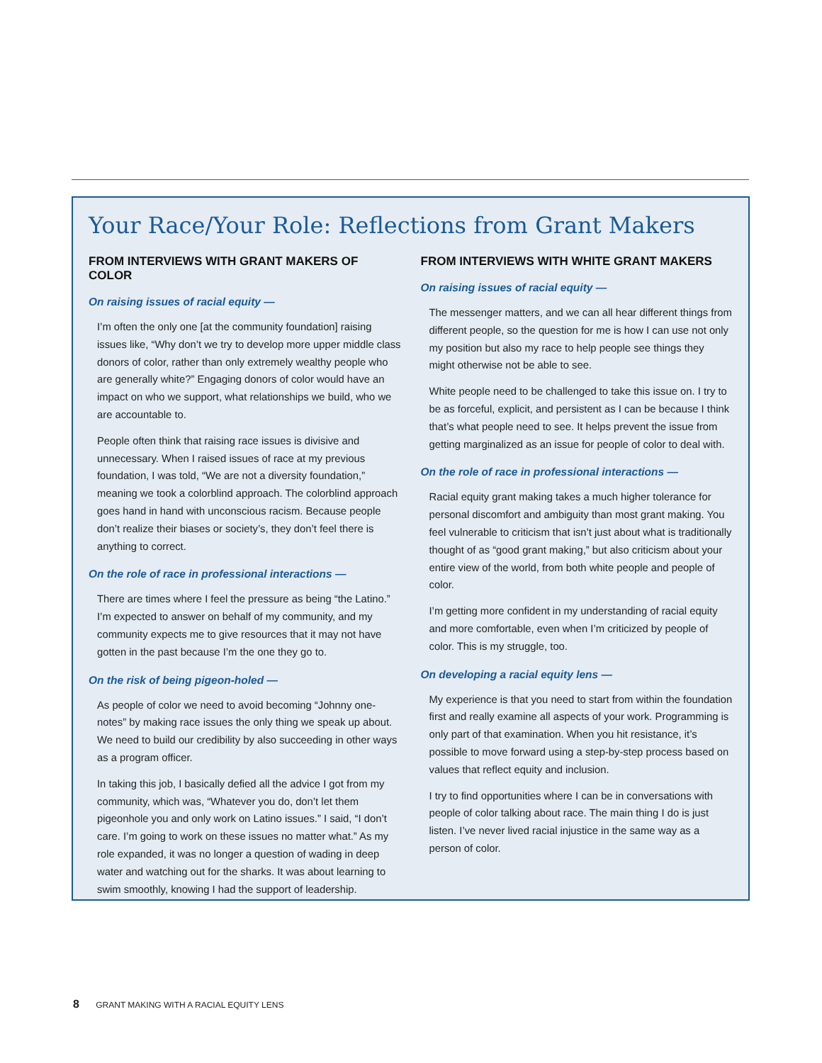Your Race/Your Role: Reflections from Grant Makers
FROM INTERVIEWS WITH GRANT MAKERS OF COLOR
On raising issues of racial equity —
I’m often the only one [at the community foundation] raising issues like, “Why don’t we try to develop more upper middle class donors of color, rather than only extremely wealthy people who are generally white?” Engaging donors of color would have an impact on who we support, what relationships we build, who we are accountable to.
People often think that raising race issues is divisive and unnecessary. When I raised issues of race at my previous foundation, I was told, “We are not a diversity foundation,” meaning we took a colorblind approach. The colorblind approach goes hand in hand with unconscious racism. Because people don’t realize their biases or society’s, they don’t feel there is anything to correct.
On the role of race in professional interactions —
There are times where I feel the pressure as being “the Latino.” I’m expected to answer on behalf of my community, and my community expects me to give resources that it may not have gotten in the past because I’m the one they go to.
On the risk of being pigeon-holed —
As people of color we need to avoid becoming “Johnny one-notes” by making race issues the only thing we speak up about. We need to build our credibility by also succeeding in other ways as a program officer.
In taking this job, I basically defied all the advice I got from my community, which was, “Whatever you do, don’t let them pigeonhole you and only work on Latino issues.” I said, “I don’t care. I’m going to work on these issues no matter what.” As my role expanded, it was no longer a question of wading in deep water and watching out for the sharks. It was about learning to swim smoothly, knowing I had the support of leadership.
FROM INTERVIEWS WITH WHITE GRANT MAKERS
On raising issues of racial equity —
The messenger matters, and we can all hear different things from different people, so the question for me is how I can use not only my position but also my race to help people see things they might otherwise not be able to see.
White people need to be challenged to take this issue on. I try to be as forceful, explicit, and persistent as I can be because I think that’s what people need to see. It helps prevent the issue from getting marginalized as an issue for people of color to deal with.
On the role of race in professional interactions —
Racial equity grant making takes a much higher tolerance for personal discomfort and ambiguity than most grant making. You feel vulnerable to criticism that isn’t just about what is traditionally thought of as “good grant making,” but also criticism about your entire view of the world, from both white people and people of color.
I’m getting more confident in my understanding of racial equity and more comfortable, even when I’m criticized by people of color. This is my struggle, too.
On developing a racial equity lens —
My experience is that you need to start from within the foundation first and really examine all aspects of your work. Programming is only part of that examination. When you hit resistance, it’s possible to move forward using a step-by-step process based on values that reflect equity and inclusion.
I try to find opportunities where I can be in conversations with people of color talking about race. The main thing I do is just listen. I’ve never lived racial injustice in the same way as a person of color.
8 GRANT MAKING WITH A RACIAL EQUITY LENS